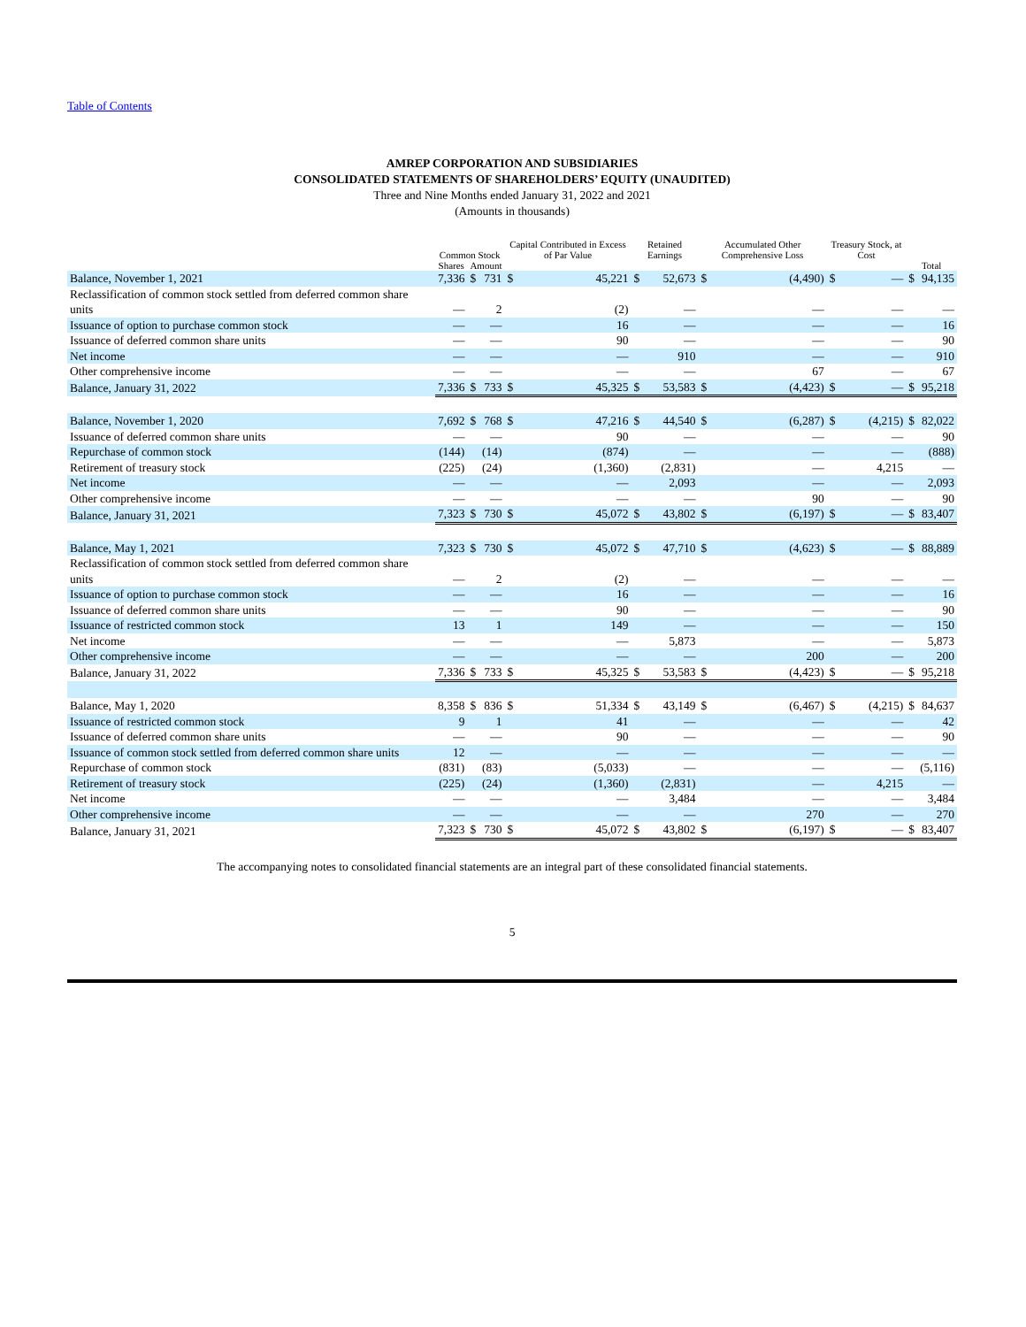Table of Contents
AMREP CORPORATION AND SUBSIDIARIES
CONSOLIDATED STATEMENTS OF SHAREHOLDERS’ EQUITY (UNAUDITED)
Three and Nine Months ended January 31, 2022 and 2021
(Amounts in thousands)
| | Common Stock | | | Capital Contributed in Excess of Par Value | | Retained Earnings | | Accumulated Other Comprehensive Loss | | Treasury Stock, at Cost | | | |
| --- | --- | --- | --- | --- | --- | --- | --- | --- | --- | --- | --- | --- | --- |
| | Shares | Amount | | | | | | | | | | Total | |
| Balance, November 1, 2021 | 7,336 | $ | 731 | $ | 45,221 | $ | 52,673 | $ | (4,490) | $ | — | $ | 94,135 |
| Reclassification of common stock settled from deferred common share units | — | | 2 | | (2) | | — | | — | | — | | — |
| Issuance of option to purchase common stock | — | | — | | 16 | | — | | — | | — | | 16 |
| Issuance of deferred common share units | — | | — | | 90 | | — | | — | | — | | 90 |
| Net income | — | | — | | — | | 910 | | — | | — | | 910 |
| Other comprehensive income | — | | — | | — | | — | | 67 | | — | | 67 |
| Balance, January 31, 2022 | 7,336 | $ | 733 | $ | 45,325 | $ | 53,583 | $ | (4,423) | $ | — | $ | 95,218 |
| Balance, November 1, 2020 | 7,692 | $ | 768 | $ | 47,216 | $ | 44,540 | $ | (6,287) | $ | (4,215) | $ | 82,022 |
| Issuance of deferred common share units | — | | — | | 90 | | — | | — | | — | | 90 |
| Repurchase of common stock | (144) | | (14) | | (874) | | — | | — | | — | | (888) |
| Retirement of treasury stock | (225) | | (24) | | (1,360) | | (2,831) | | — | | 4,215 | | — |
| Net income | — | | — | | — | | 2,093 | | — | | — | | 2,093 |
| Other comprehensive income | — | | — | | — | | — | | 90 | | — | | 90 |
| Balance, January 31, 2021 | 7,323 | $ | 730 | $ | 45,072 | $ | 43,802 | $ | (6,197) | $ | — | $ | 83,407 |
| Balance, May 1, 2021 | 7,323 | $ | 730 | $ | 45,072 | $ | 47,710 | $ | (4,623) | $ | — | $ | 88,889 |
| Reclassification of common stock settled from deferred common share units | — | | 2 | | (2) | | — | | — | | — | | — |
| Issuance of option to purchase common stock | — | | — | | 16 | | — | | — | | — | | 16 |
| Issuance of deferred common share units | — | | — | | 90 | | — | | — | | — | | 90 |
| Issuance of restricted common stock | 13 | | 1 | | 149 | | — | | — | | — | | 150 |
| Net income | — | | — | | — | | 5,873 | | — | | — | | 5,873 |
| Other comprehensive income | — | | — | | — | | — | | 200 | | — | | 200 |
| Balance, January 31, 2022 | 7,336 | $ | 733 | $ | 45,325 | $ | 53,583 | $ | (4,423) | $ | — | $ | 95,218 |
| Balance, May 1, 2020 | 8,358 | $ | 836 | $ | 51,334 | $ | 43,149 | $ | (6,467) | $ | (4,215) | $ | 84,637 |
| Issuance of restricted common stock | 9 | | 1 | | 41 | | — | | — | | — | | 42 |
| Issuance of deferred common share units | — | | — | | 90 | | — | | — | | — | | 90 |
| Issuance of common stock settled from deferred common share units | 12 | | — | | — | | — | | — | | — | | — |
| Repurchase of common stock | (831) | | (83) | | (5,033) | | — | | — | | — | | (5,116) |
| Retirement of treasury stock | (225) | | (24) | | (1,360) | | (2,831) | | — | | 4,215 | | — |
| Net income | — | | — | | — | | 3,484 | | — | | — | | 3,484 |
| Other comprehensive income | — | | — | | — | | — | | 270 | | — | | 270 |
| Balance, January 31, 2021 | 7,323 | $ | 730 | $ | 45,072 | $ | 43,802 | $ | (6,197) | $ | — | $ | 83,407 |
The accompanying notes to consolidated financial statements are an integral part of these consolidated financial statements.
5